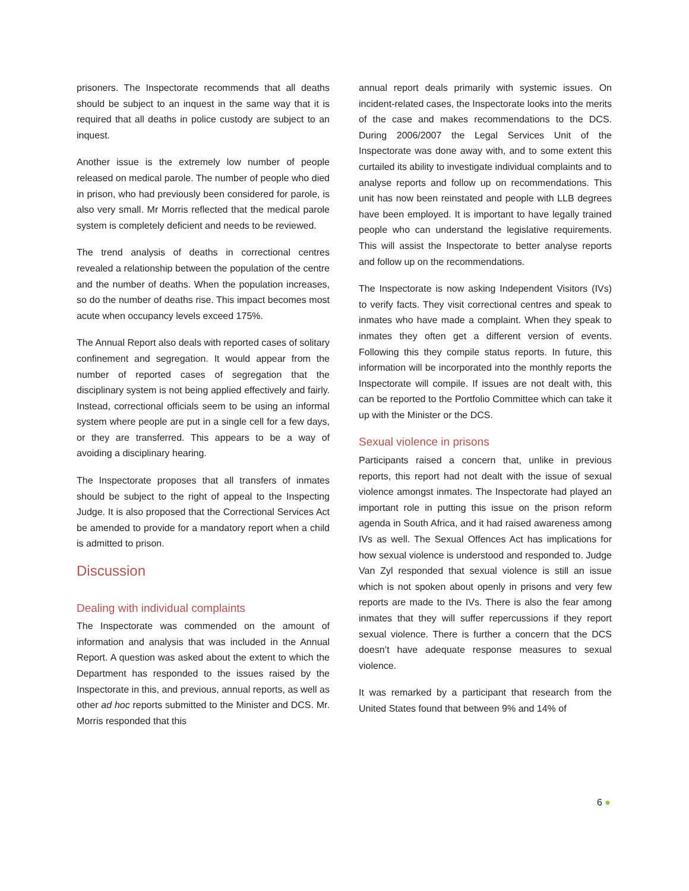prisoners. The Inspectorate recommends that all deaths should be subject to an inquest in the same way that it is required that all deaths in police custody are subject to an inquest.
Another issue is the extremely low number of people released on medical parole. The number of people who died in prison, who had previously been considered for parole, is also very small. Mr Morris reflected that the medical parole system is completely deficient and needs to be reviewed.
The trend analysis of deaths in correctional centres revealed a relationship between the population of the centre and the number of deaths. When the population increases, so do the number of deaths rise. This impact becomes most acute when occupancy levels exceed 175%.
The Annual Report also deals with reported cases of solitary confinement and segregation. It would appear from the number of reported cases of segregation that the disciplinary system is not being applied effectively and fairly. Instead, correctional officials seem to be using an informal system where people are put in a single cell for a few days, or they are transferred. This appears to be a way of avoiding a disciplinary hearing.
The Inspectorate proposes that all transfers of inmates should be subject to the right of appeal to the Inspecting Judge. It is also proposed that the Correctional Services Act be amended to provide for a mandatory report when a child is admitted to prison.
Discussion
Dealing with individual complaints
The Inspectorate was commended on the amount of information and analysis that was included in the Annual Report. A question was asked about the extent to which the Department has responded to the issues raised by the Inspectorate in this, and previous, annual reports, as well as other ad hoc reports submitted to the Minister and DCS. Mr. Morris responded that this
annual report deals primarily with systemic issues. On incident-related cases, the Inspectorate looks into the merits of the case and makes recommendations to the DCS. During 2006/2007 the Legal Services Unit of the Inspectorate was done away with, and to some extent this curtailed its ability to investigate individual complaints and to analyse reports and follow up on recommendations. This unit has now been reinstated and people with LLB degrees have been employed. It is important to have legally trained people who can understand the legislative requirements. This will assist the Inspectorate to better analyse reports and follow up on the recommendations.
The Inspectorate is now asking Independent Visitors (IVs) to verify facts. They visit correctional centres and speak to inmates who have made a complaint. When they speak to inmates they often get a different version of events. Following this they compile status reports. In future, this information will be incorporated into the monthly reports the Inspectorate will compile. If issues are not dealt with, this can be reported to the Portfolio Committee which can take it up with the Minister or the DCS.
Sexual violence in prisons
Participants raised a concern that, unlike in previous reports, this report had not dealt with the issue of sexual violence amongst inmates. The Inspectorate had played an important role in putting this issue on the prison reform agenda in South Africa, and it had raised awareness among IVs as well. The Sexual Offences Act has implications for how sexual violence is understood and responded to. Judge Van Zyl responded that sexual violence is still an issue which is not spoken about openly in prisons and very few reports are made to the IVs. There is also the fear among inmates that they will suffer repercussions if they report sexual violence. There is further a concern that the DCS doesn’t have adequate response measures to sexual violence.
It was remarked by a participant that research from the United States found that between 9% and 14% of
6 ●